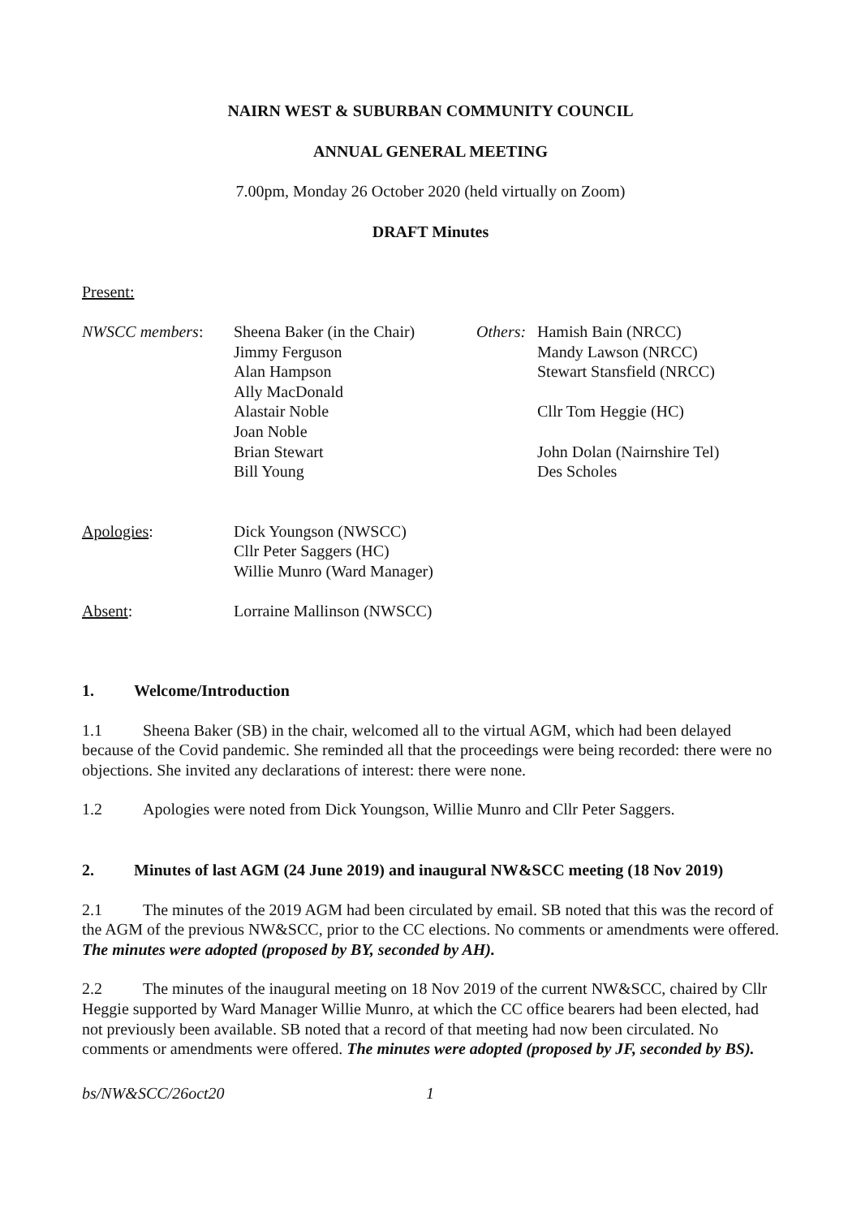NAIRN WEST & SUBURBAN COMMUNITY COUNCIL
ANNUAL GENERAL MEETING
7.00pm, Monday 26 October 2020 (held virtually on Zoom)
DRAFT Minutes
Present:
NWSCC members:
Sheena Baker (in the Chair)
Jimmy Ferguson
Alan Hampson
Ally MacDonald
Alastair Noble
Joan Noble
Brian Stewart
Bill Young
Others:
Hamish Bain (NRCC)
Mandy Lawson (NRCC)
Stewart Stansfield (NRCC)
Cllr Tom Heggie (HC)
John Dolan (Nairnshire Tel)
Des Scholes
Apologies:
Dick Youngson (NWSCC)
Cllr Peter Saggers (HC)
Willie Munro (Ward Manager)
Absent:
Lorraine Mallinson (NWSCC)
1. Welcome/Introduction
1.1 Sheena Baker (SB) in the chair, welcomed all to the virtual AGM, which had been delayed because of the Covid pandemic. She reminded all that the proceedings were being recorded: there were no objections. She invited any declarations of interest: there were none.
1.2 Apologies were noted from Dick Youngson, Willie Munro and Cllr Peter Saggers.
2. Minutes of last AGM (24 June 2019) and inaugural NW&SCC meeting (18 Nov 2019)
2.1 The minutes of the 2019 AGM had been circulated by email. SB noted that this was the record of the AGM of the previous NW&SCC, prior to the CC elections. No comments or amendments were offered. The minutes were adopted (proposed by BY, seconded by AH).
2.2 The minutes of the inaugural meeting on 18 Nov 2019 of the current NW&SCC, chaired by Cllr Heggie supported by Ward Manager Willie Munro, at which the CC office bearers had been elected, had not previously been available. SB noted that a record of that meeting had now been circulated. No comments or amendments were offered. The minutes were adopted (proposed by JF, seconded by BS).
bs/NW&SCC/26oct20 1